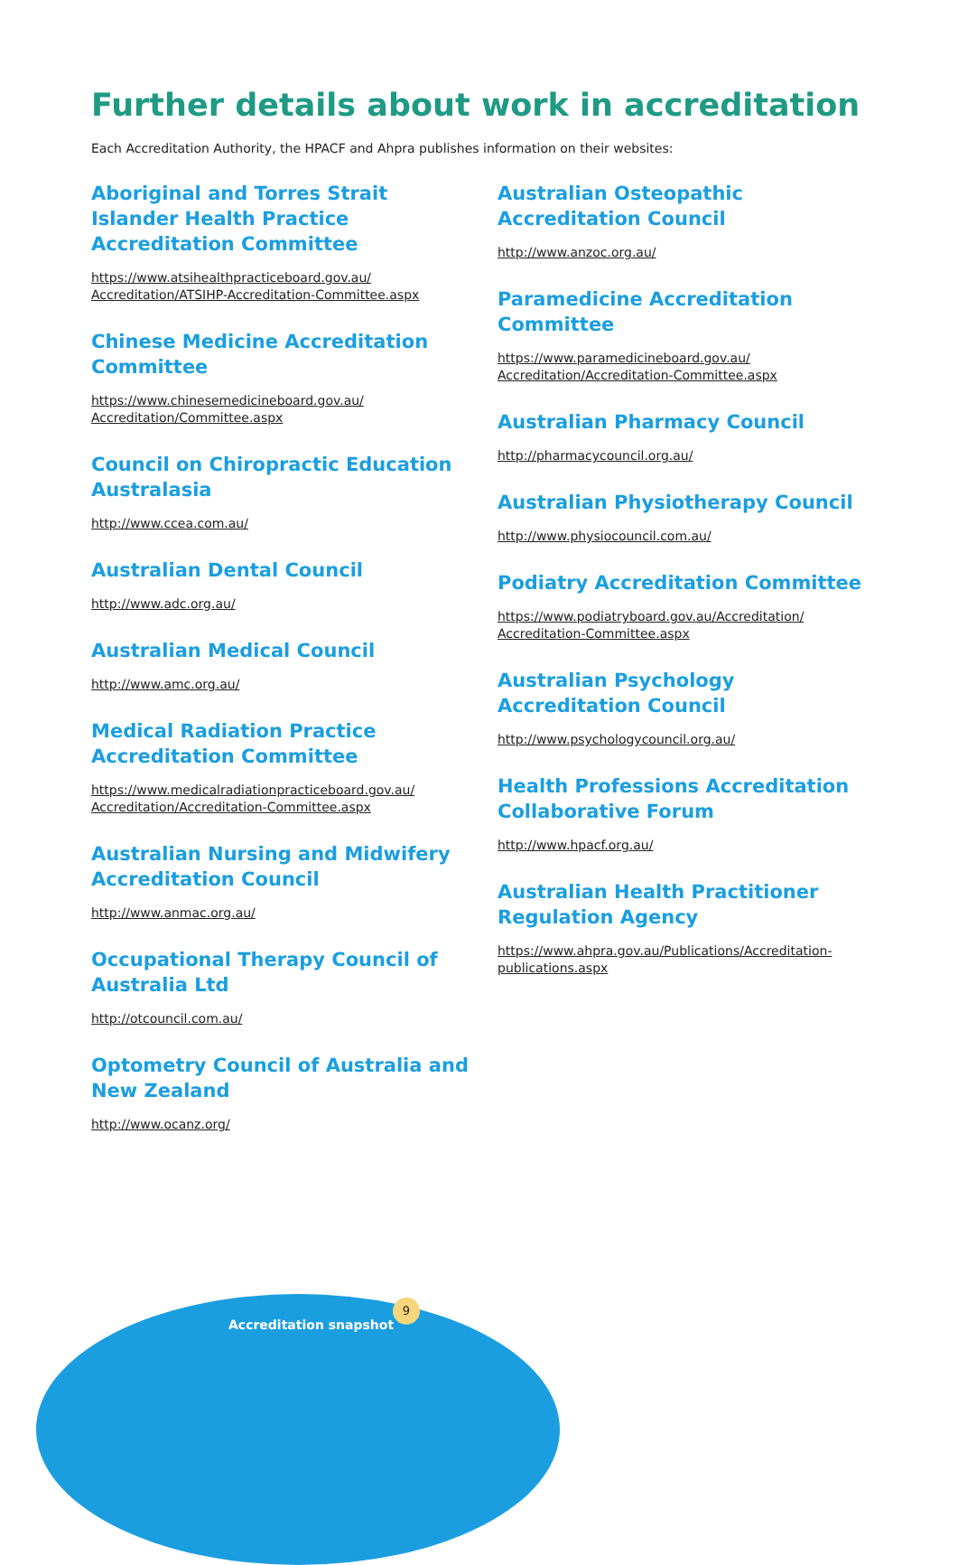Further details about work in accreditation
Each Accreditation Authority, the HPACF and Ahpra publishes information on their websites:
Aboriginal and Torres Strait Islander Health Practice Accreditation Committee
https://www.atsihealthpracticeboard.gov.au/ Accreditation/ATSIHP-Accreditation-Committee.aspx
Chinese Medicine Accreditation Committee
https://www.chinesemedicineboard.gov.au/ Accreditation/Committee.aspx
Council on Chiropractic Education Australasia
http://www.ccea.com.au/
Australian Dental Council
http://www.adc.org.au/
Australian Medical Council
http://www.amc.org.au/
Medical Radiation Practice Accreditation Committee
https://www.medicalradiationpracticeboard.gov.au/ Accreditation/Accreditation-Committee.aspx
Australian Nursing and Midwifery Accreditation Council
http://www.anmac.org.au/
Occupational Therapy Council of Australia Ltd
http://otcouncil.com.au/
Optometry Council of Australia and New Zealand
http://www.ocanz.org/
Australian Osteopathic Accreditation Council
http://www.anzoc.org.au/
Paramedicine Accreditation Committee
https://www.paramedicineboard.gov.au/ Accreditation/Accreditation-Committee.aspx
Australian Pharmacy Council
http://pharmacycouncil.org.au/
Australian Physiotherapy Council
http://www.physiocouncil.com.au/
Podiatry Accreditation Committee
https://www.podiatryboard.gov.au/Accreditation/ Accreditation-Committee.aspx
Australian Psychology Accreditation Council
http://www.psychologycouncil.org.au/
Health Professions Accreditation Collaborative Forum
http://www.hpacf.org.au/
Australian Health Practitioner Regulation Agency
https://www.ahpra.gov.au/Publications/Accreditation-publications.aspx
Accreditation snapshot
9